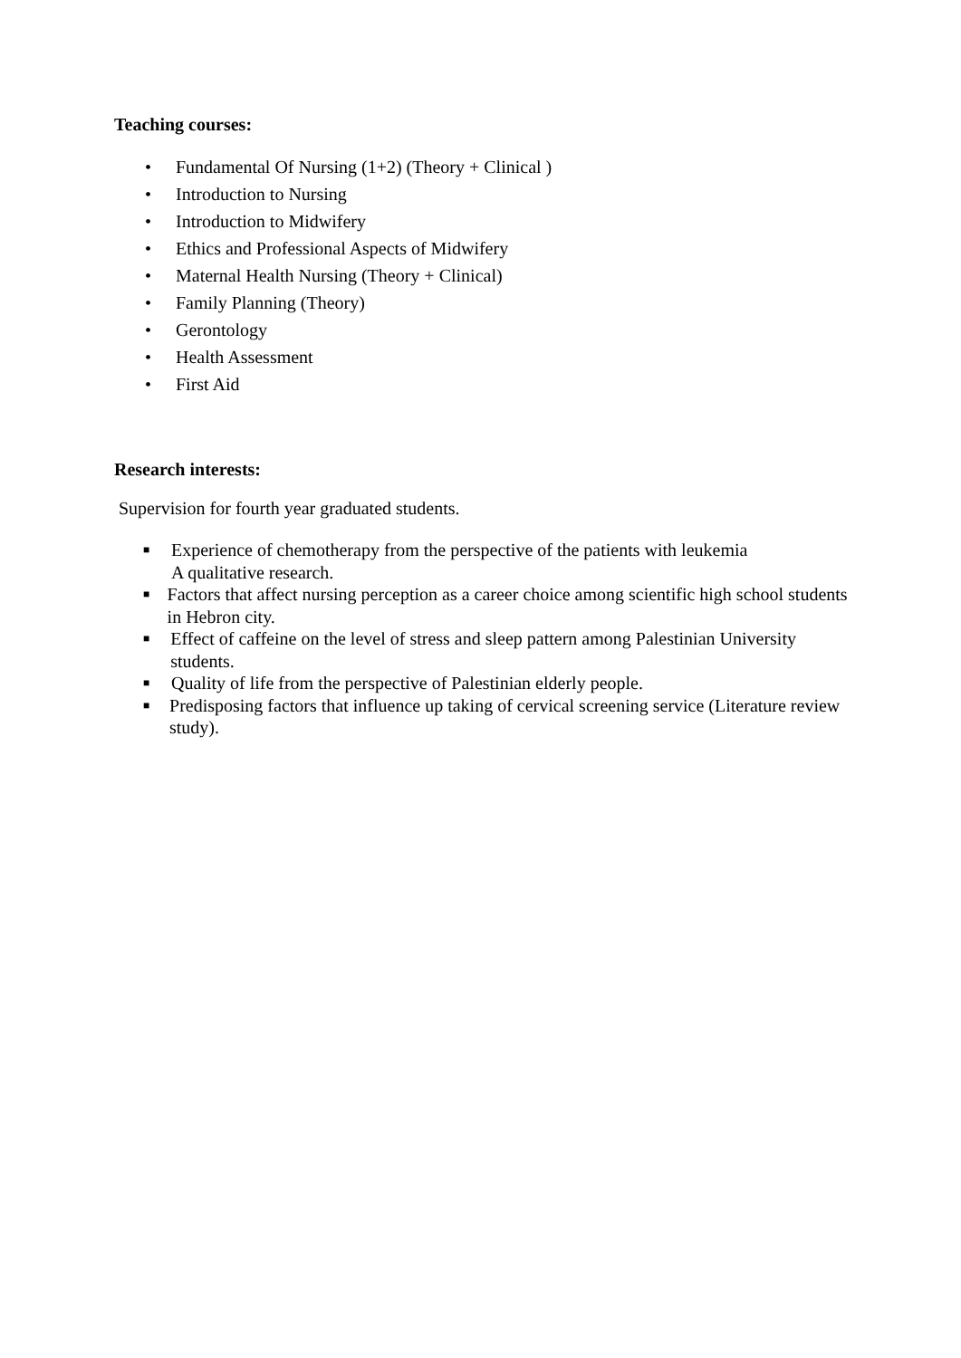Teaching courses:
• Fundamental Of Nursing (1+2) (Theory + Clinical )
• Introduction to Nursing
• Introduction to Midwifery
• Ethics and Professional Aspects of Midwifery
• Maternal Health Nursing (Theory + Clinical)
• Family Planning (Theory)
• Gerontology
• Health Assessment
• First Aid
Research interests:
Supervision for fourth year graduated students.
■ Experience of chemotherapy from the perspective of the patients with leukemia
A qualitative research.
■ Factors that affect nursing perception as a career choice among scientific high school students in Hebron city.
■ Effect of caffeine on the level of stress and sleep pattern among Palestinian University students.
■ Quality of life from the perspective of Palestinian elderly people.
■ Predisposing factors that influence up taking of cervical screening service (Literature review study).